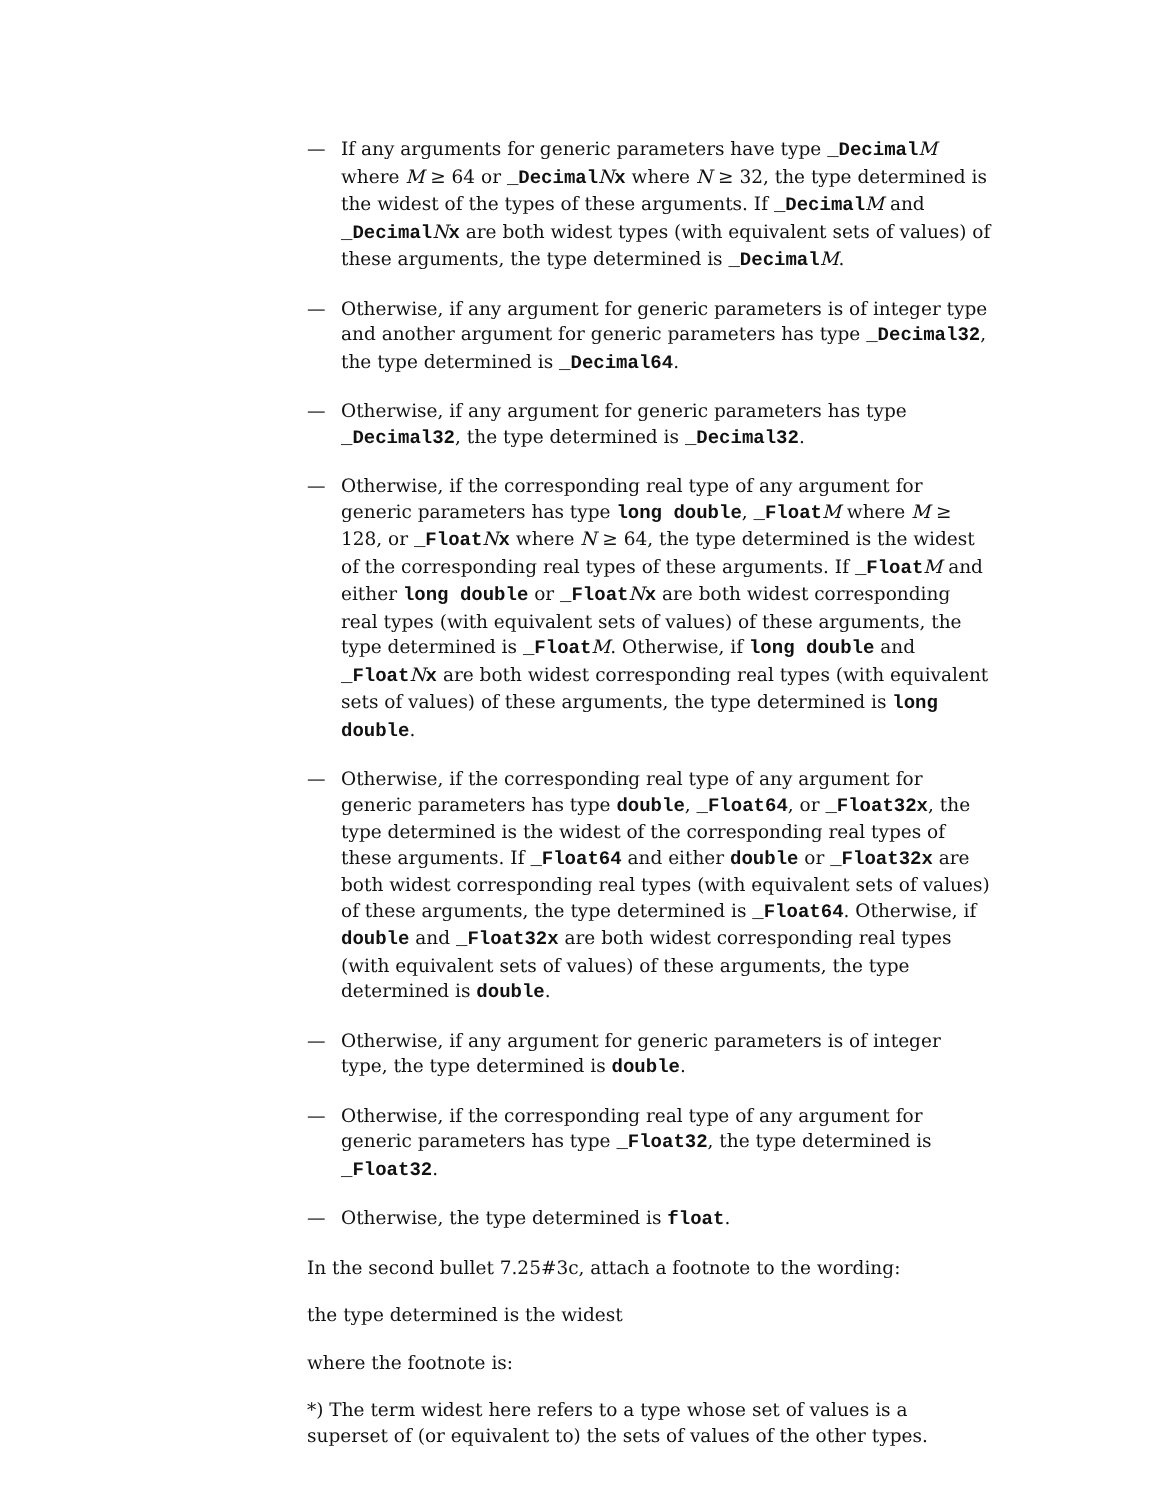— If any arguments for generic parameters have type _DecimalM where M ≥ 64 or _DecimalNx where N ≥ 32, the type determined is the widest of the types of these arguments. If _DecimalM and _DecimalNx are both widest types (with equivalent sets of values) of these arguments, the type determined is _DecimalM.
— Otherwise, if any argument for generic parameters is of integer type and another argument for generic parameters has type _Decimal32, the type determined is _Decimal64.
— Otherwise, if any argument for generic parameters has type _Decimal32, the type determined is _Decimal32.
— Otherwise, if the corresponding real type of any argument for generic parameters has type long double, _FloatM where M ≥ 128, or _FloatNx where N ≥ 64, the type determined is the widest of the corresponding real types of these arguments. If _FloatM and either long double or _FloatNx are both widest corresponding real types (with equivalent sets of values) of these arguments, the type determined is _FloatM. Otherwise, if long double and _FloatNx are both widest corresponding real types (with equivalent sets of values) of these arguments, the type determined is long double.
— Otherwise, if the corresponding real type of any argument for generic parameters has type double, _Float64, or _Float32x, the type determined is the widest of the corresponding real types of these arguments. If _Float64 and either double or _Float32x are both widest corresponding real types (with equivalent sets of values) of these arguments, the type determined is _Float64. Otherwise, if double and _Float32x are both widest corresponding real types (with equivalent sets of values) of these arguments, the type determined is double.
— Otherwise, if any argument for generic parameters is of integer type, the type determined is double.
— Otherwise, if the corresponding real type of any argument for generic parameters has type _Float32, the type determined is _Float32.
— Otherwise, the type determined is float.
In the second bullet 7.25#3c, attach a footnote to the wording:
the type determined is the widest
where the footnote is:
*) The term widest here refers to a type whose set of values is a superset of (or equivalent to) the sets of values of the other types.